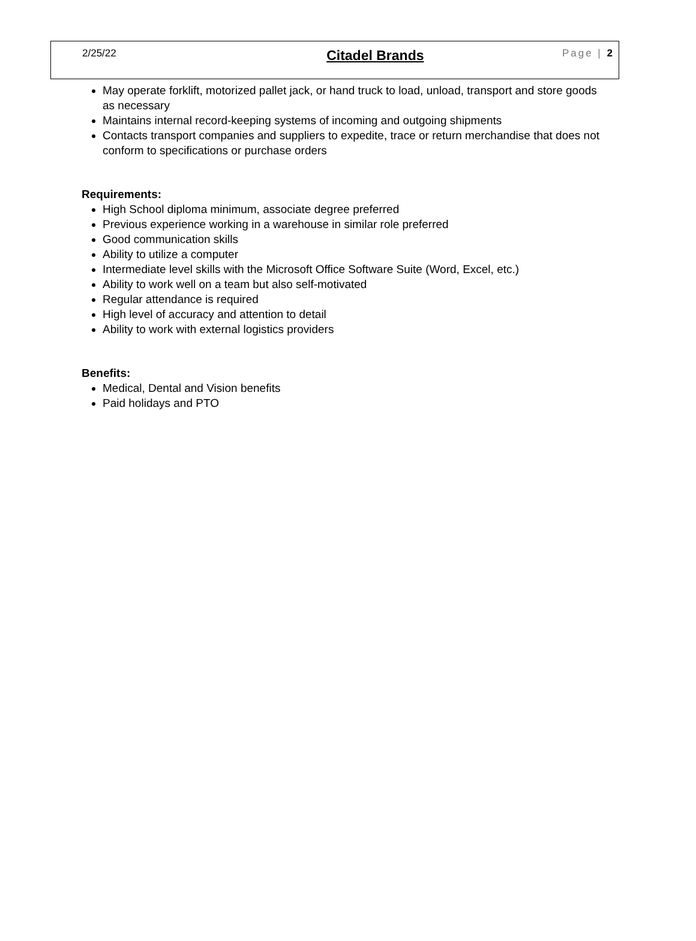2/25/22 Citadel Brands Page | 2
May operate forklift, motorized pallet jack, or hand truck to load, unload, transport and store goods as necessary
Maintains internal record-keeping systems of incoming and outgoing shipments
Contacts transport companies and suppliers to expedite, trace or return merchandise that does not conform to specifications or purchase orders
Requirements:
High School diploma minimum, associate degree preferred
Previous experience working in a warehouse in similar role preferred
Good communication skills
Ability to utilize a computer
Intermediate level skills with the Microsoft Office Software Suite (Word, Excel, etc.)
Ability to work well on a team but also self-motivated
Regular attendance is required
High level of accuracy and attention to detail
Ability to work with external logistics providers
Benefits:
Medical, Dental and Vision benefits
Paid holidays and PTO